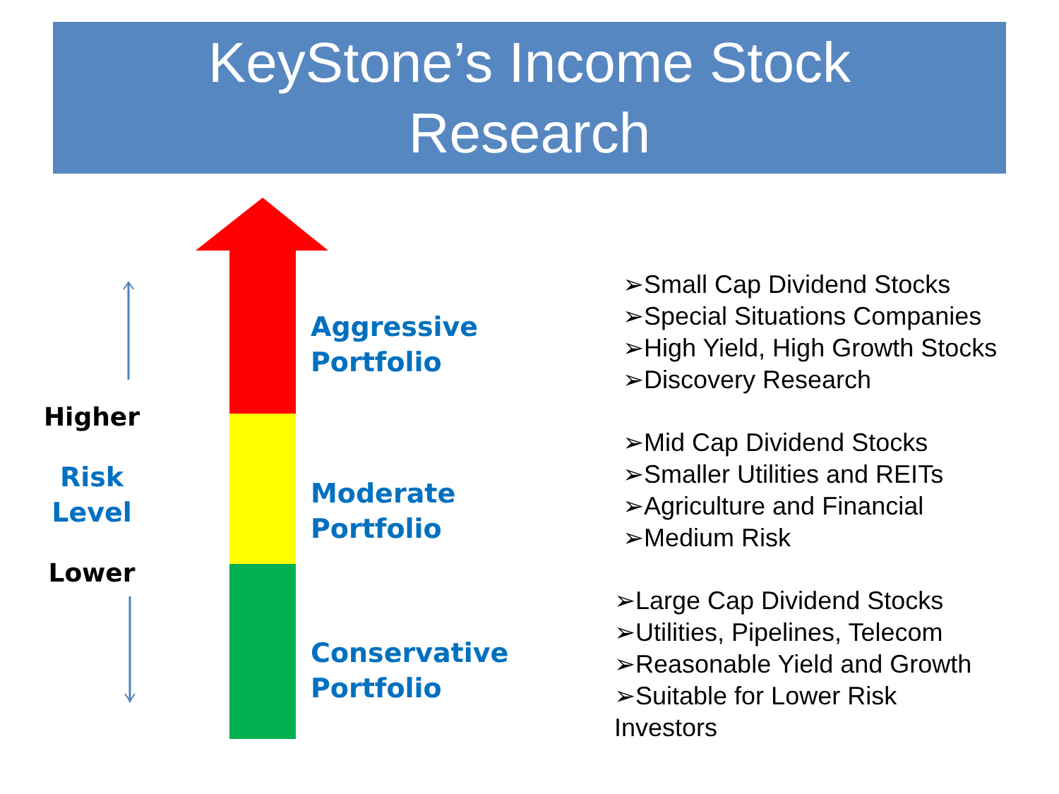KeyStone’s Income Stock
Research
Higher
Risk
Level
Lower
Aggressive
Portfolio
Moderate
Portfolio
Conservative
Portfolio
➢Small Cap Dividend Stocks
➢Special Situations Companies
➢High Yield, High Growth Stocks
➢Discovery Research
➢Mid Cap Dividend Stocks
➢Smaller Utilities and REITs
➢Agriculture and Financial
➢Medium Risk
➢Large Cap Dividend Stocks
➢Utilities, Pipelines, Telecom
➢Reasonable Yield and Growth
➢Suitable for Lower Risk
Investors